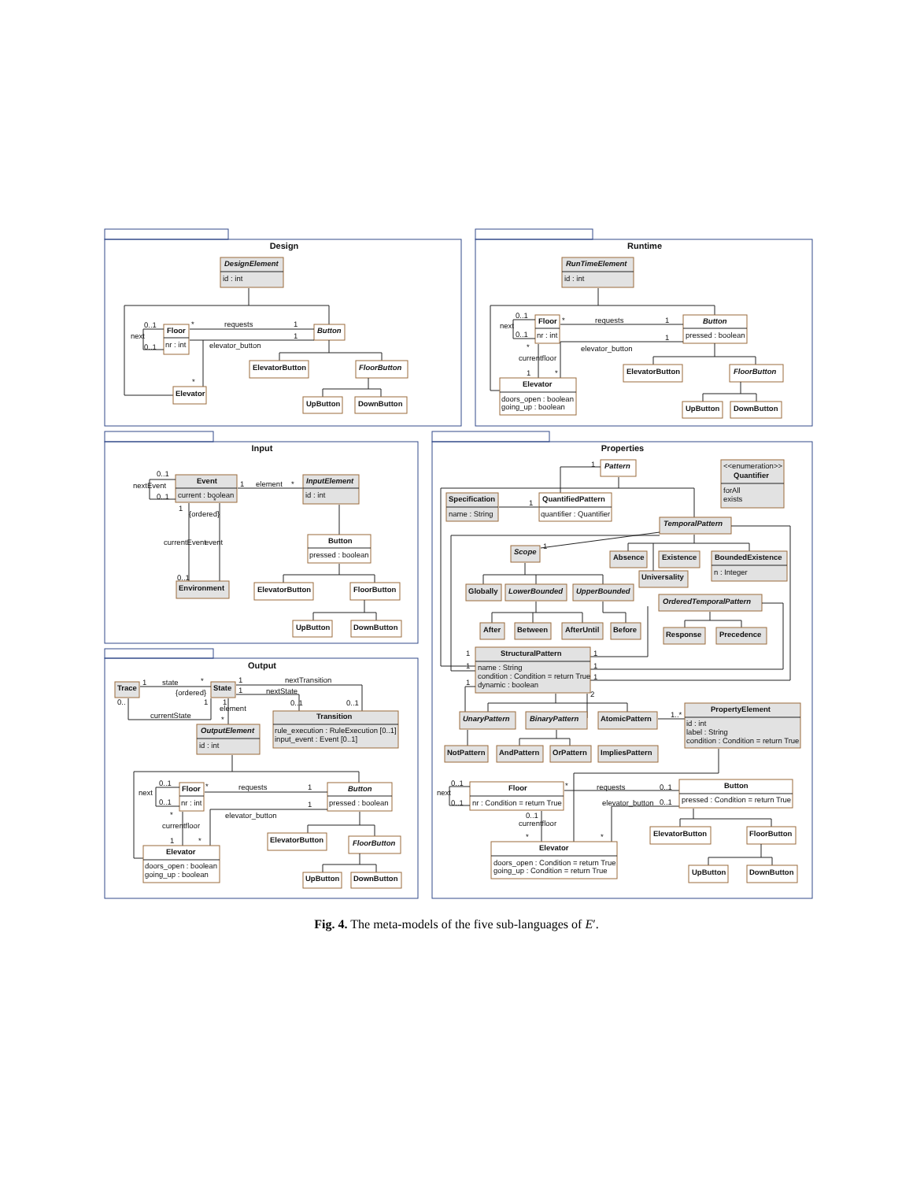Design
DesignElement
id : int
Floor
nr : int
Button
0..1
next
0..1
requests
*
1
1
elevator_button
*
ElevatorButton
FloorButton
UpButton
DownButton
Elevator
Runtime
RunTimeElement
id : int
Floor
nr : int
Button
pressed : boolean
0..1
next
0..1
requests
*
1
1
elevator_button
*
currentfloor
1
*
ElevatorButton
FloorButton
UpButton
DownButton
Elevator
doors_open : boolean
going_up : boolean
Input
Event
current : boolean
0..1
nextEvent
0..1
1
element
*
InputElement
id : int
1
*
{ordered}
currentEvent
event
0..1
Button
pressed : boolean
ElevatorButton
FloorButton
UpButton
DownButton
Environment
Output
Trace
State
1
state
*
{ordered}
0..
1
currentState
1
nextTransition
1
nextState
0..1
0..1
1
element
*
Transition
rule_execution : RuleExecution [0..1]
input_event : Event [0..1]
OutputElement
id : int
Floor
nr : int
Button
pressed : boolean
0..1
next
0..1
requests
*
1
1
elevator_button
*
currentfloor
1
*
ElevatorButton
FloorButton
UpButton
DownButton
Elevator
doors_open : boolean
going_up : boolean
Properties
Pattern
<<enumeration>>
Quantifier
forAll
exists
Specification
name : String
1
1
QuantifiedPattern
quantifier : Quantifier
TemporalPattern
1
Scope
Absence
Existence
BoundedExistence
n : Integer
Universality
Globally
LowerBounded
UpperBounded
OrderedTemporalPattern
After
Between
AfterUntil
Before
Response
Precedence
StructuralPattern
name : String
condition : Condition = return True
dynamic : boolean
1
1
1
1
1
1
2
UnaryPattern
BinaryPattern
AtomicPattern
1..*
PropertyElement
id : int
label : String
condition : Condition = return True
NotPattern
AndPattern
OrPattern
ImpliesPattern
Floor
nr : Condition = return True
0..1
next
0..1
requests
*
0..1
elevator_button
0..1
0..1
currentfloor
*
*
Button
pressed : Condition = return True
ElevatorButton
FloorButton
UpButton
DownButton
Elevator
doors_open : Condition = return True
going_up : Condition = return True
Fig. 4. The meta-models of the five sub-languages of E′.